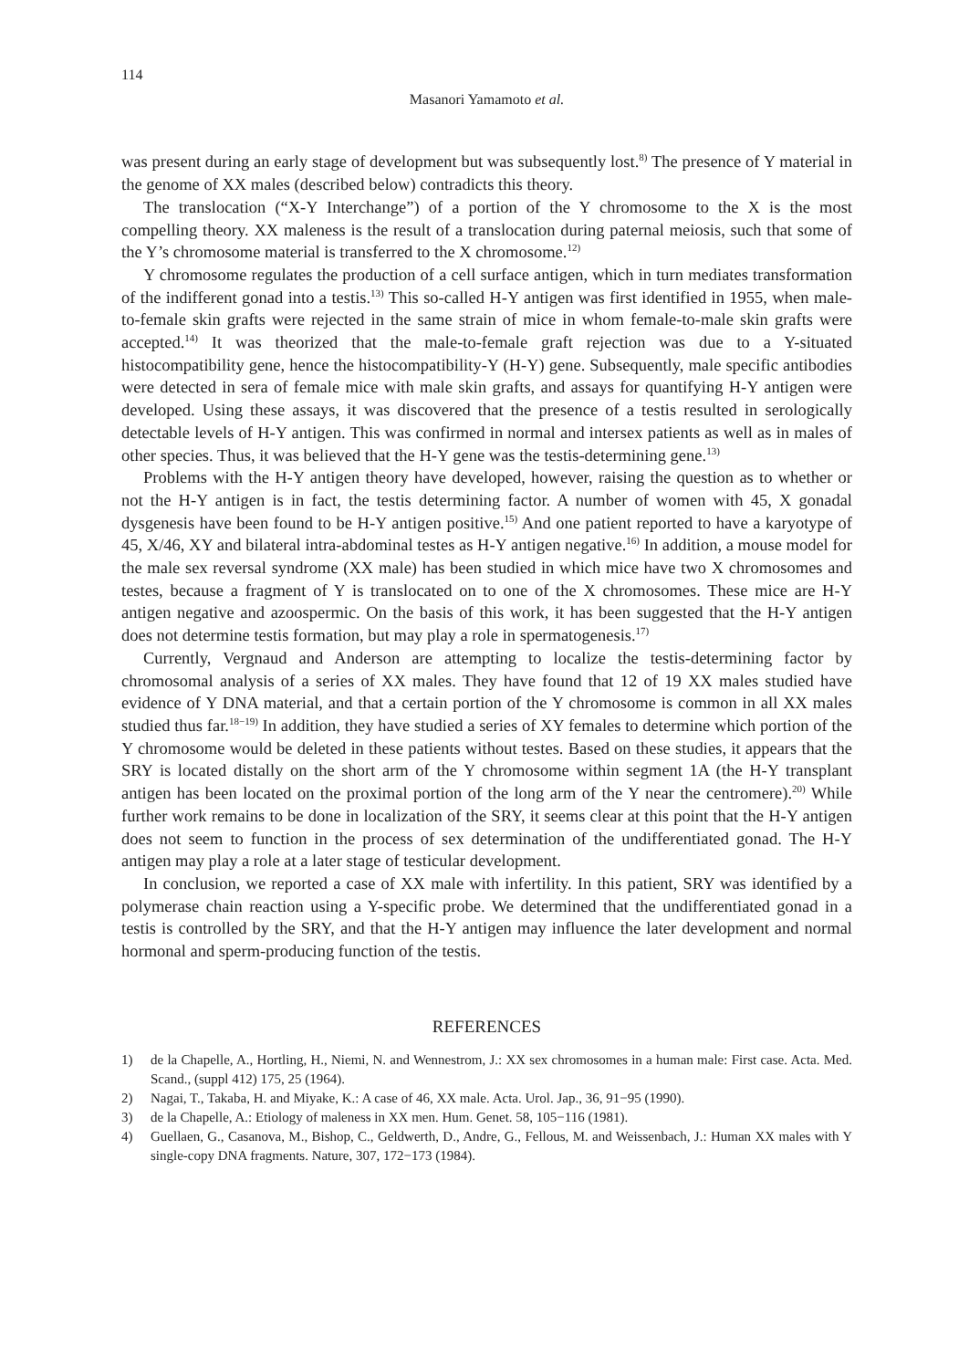114
Masanori Yamamoto et al.
was present during an early stage of development but was subsequently lost.<sup>8)</sup> The presence of Y material in the genome of XX males (described below) contradicts this theory.
The translocation (“X-Y Interchange”) of a portion of the Y chromosome to the X is the most compelling theory. XX maleness is the result of a translocation during paternal meiosis, such that some of the Y’s chromosome material is transferred to the X chromosome.<sup>12)</sup>
Y chromosome regulates the production of a cell surface antigen, which in turn mediates transformation of the indifferent gonad into a testis.<sup>13)</sup> This so-called H-Y antigen was first identified in 1955, when male-to-female skin grafts were rejected in the same strain of mice in whom female-to-male skin grafts were accepted.<sup>14)</sup> It was theorized that the male-to-female graft rejection was due to a Y-situated histocompatibility gene, hence the histocompatibility-Y (H-Y) gene. Subsequently, male specific antibodies were detected in sera of female mice with male skin grafts, and assays for quantifying H-Y antigen were developed. Using these assays, it was discovered that the presence of a testis resulted in serologically detectable levels of H-Y antigen. This was confirmed in normal and intersex patients as well as in males of other species. Thus, it was believed that the H-Y gene was the testis-determining gene.<sup>13)</sup>
Problems with the H-Y antigen theory have developed, however, raising the question as to whether or not the H-Y antigen is in fact, the testis determining factor. A number of women with 45, X gonadal dysgenesis have been found to be H-Y antigen positive.<sup>15)</sup> And one patient reported to have a karyotype of 45, X/46, XY and bilateral intra-abdominal testes as H-Y antigen negative.<sup>16)</sup> In addition, a mouse model for the male sex reversal syndrome (XX male) has been studied in which mice have two X chromosomes and testes, because a fragment of Y is translocated on to one of the X chromosomes. These mice are H-Y antigen negative and azoospermic. On the basis of this work, it has been suggested that the H-Y antigen does not determine testis formation, but may play a role in spermatogenesis.<sup>17)</sup>
Currently, Vergnaud and Anderson are attempting to localize the testis-determining factor by chromosomal analysis of a series of XX males. They have found that 12 of 19 XX males studied have evidence of Y DNA material, and that a certain portion of the Y chromosome is common in all XX males studied thus far.<sup>18−19)</sup> In addition, they have studied a series of XY females to determine which portion of the Y chromosome would be deleted in these patients without testes. Based on these studies, it appears that the SRY is located distally on the short arm of the Y chromosome within segment 1A (the H-Y transplant antigen has been located on the proximal portion of the long arm of the Y near the centromere).<sup>20)</sup> While further work remains to be done in localization of the SRY, it seems clear at this point that the H-Y antigen does not seem to function in the process of sex determination of the undifferentiated gonad. The H-Y antigen may play a role at a later stage of testicular development.
In conclusion, we reported a case of XX male with infertility. In this patient, SRY was identified by a polymerase chain reaction using a Y-specific probe. We determined that the undifferentiated gonad in a testis is controlled by the SRY, and that the H-Y antigen may influence the later development and normal hormonal and sperm-producing function of the testis.
REFERENCES
1) de la Chapelle, A., Hortling, H., Niemi, N. and Wennestrom, J.: XX sex chromosomes in a human male: First case. Acta. Med. Scand., (suppl 412) 175, 25 (1964).
2) Nagai, T., Takaba, H. and Miyake, K.: A case of 46, XX male. Acta. Urol. Jap., 36, 91−95 (1990).
3) de la Chapelle, A.: Etiology of maleness in XX men. Hum. Genet. 58, 105−116 (1981).
4) Guellaen, G., Casanova, M., Bishop, C., Geldwerth, D., Andre, G., Fellous, M. and Weissenbach, J.: Human XX males with Y single-copy DNA fragments. Nature, 307, 172−173 (1984).